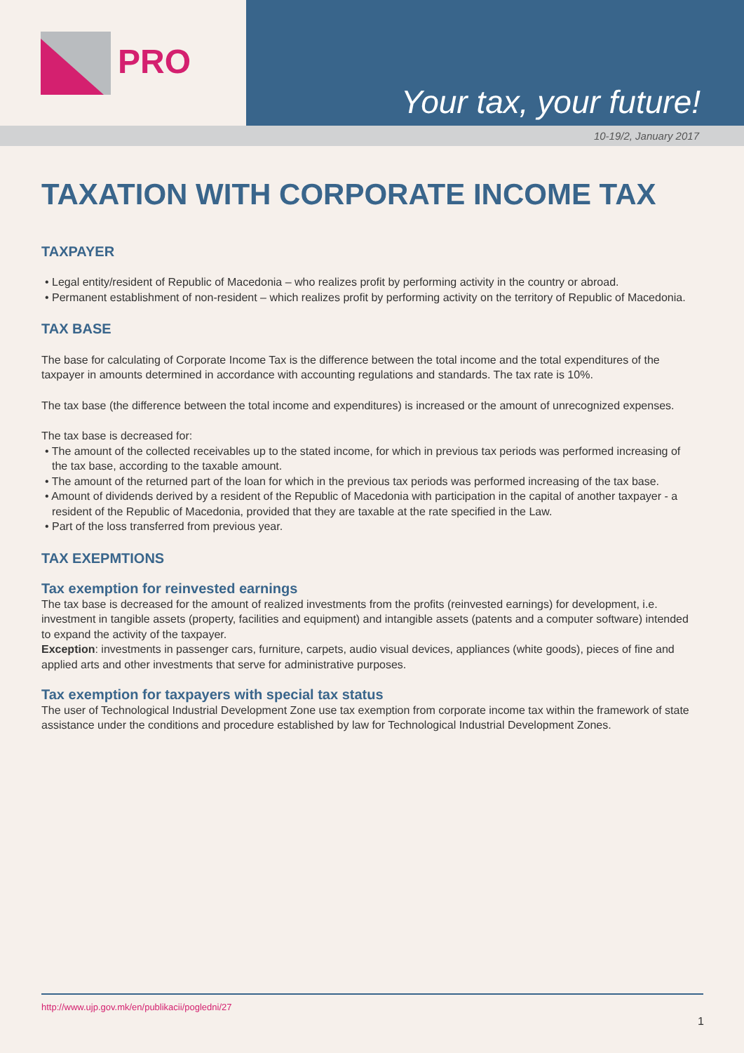PRO
Your tax, your future!
10-19/2, January 2017
TAXATION WITH CORPORATE INCOME TAX
TAXPAYER
• Legal entity/resident of Republic of Macedonia – who realizes profit by performing activity in the country or abroad.
• Permanent establishment of non-resident – which realizes profit by performing activity on the territory of Republic of Macedonia.
TAX BASE
The base for calculating of Corporate Income Tax is the difference between the total income and the total expenditures of the taxpayer in amounts determined in accordance with accounting regulations and standards. The tax rate is 10%.
The tax base (the difference between the total income and expenditures) is increased or the amount of unrecognized expenses.
The tax base is decreased for:
• The amount of the collected receivables up to the stated income, for which in previous tax periods was performed increasing of the tax base, according to the taxable amount.
• The amount of the returned part of the loan for which in the previous tax periods was performed increasing of the tax base.
• Amount of dividends derived by a resident of the Republic of Macedonia with participation in the capital of another taxpayer - a resident of the Republic of Macedonia, provided that they are taxable at the rate specified in the Law.
• Part of the loss transferred from previous year.
TAX EXEPMTIONS
Tax exemption for reinvested earnings
The tax base is decreased for the amount of realized investments from the profits (reinvested earnings) for development, i.e. investment in tangible assets (property, facilities and equipment) and intangible assets (patents and a computer software) intended to expand the activity of the taxpayer.
Exception: investments in passenger cars, furniture, carpets, audio visual devices, appliances (white goods), pieces of fine and applied arts and other investments that serve for administrative purposes.
Tax exemption for taxpayers with special tax status
The user of Technological Industrial Development Zone use tax exemption from corporate income tax within the framework of state assistance under the conditions and procedure established by law for Technological Industrial Development Zones.
http://www.ujp.gov.mk/en/publikacii/pogledni/27
1